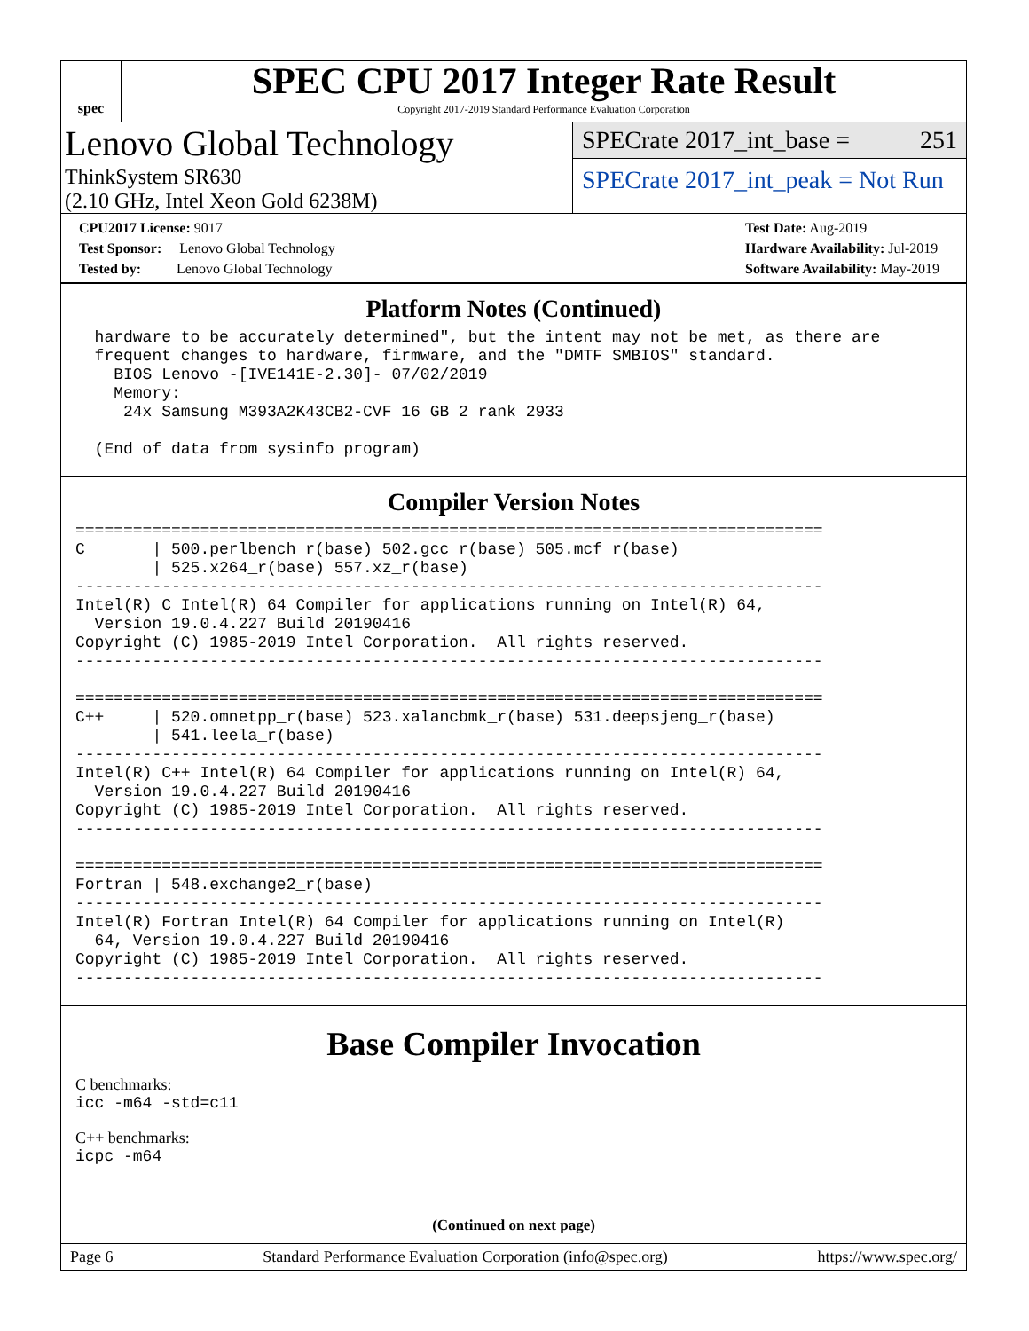spec
SPEC CPU 2017 Integer Rate Result
Copyright 2017-2019 Standard Performance Evaluation Corporation
Lenovo Global Technology
ThinkSystem SR630
(2.10 GHz, Intel Xeon Gold 6238M)
SPECrate 2017_int_base = 251
SPECrate 2017_int_peak = Not Run
CPU2017 License: 9017
Test Sponsor: Lenovo Global Technology
Tested by: Lenovo Global Technology
Test Date: Aug-2019
Hardware Availability: Jul-2019
Software Availability: May-2019
Platform Notes (Continued)
  hardware to be accurately determined", but the intent may not be met, as there are
  frequent changes to hardware, firmware, and the "DMTF SMBIOS" standard.
    BIOS Lenovo -[IVE141E-2.30]- 07/02/2019
    Memory:
     24x Samsung M393A2K43CB2-CVF 16 GB 2 rank 2933

  (End of data from sysinfo program)
Compiler Version Notes
==============================================================================
C       | 500.perlbench_r(base) 502.gcc_r(base) 505.mcf_r(base)
        | 525.x264_r(base) 557.xz_r(base)
------------------------------------------------------------------------------
Intel(R) C Intel(R) 64 Compiler for applications running on Intel(R) 64,
  Version 19.0.4.227 Build 20190416
Copyright (C) 1985-2019 Intel Corporation.  All rights reserved.
------------------------------------------------------------------------------

==============================================================================
C++     | 520.omnetpp_r(base) 523.xalancbmk_r(base) 531.deepsjeng_r(base)
        | 541.leela_r(base)
------------------------------------------------------------------------------
Intel(R) C++ Intel(R) 64 Compiler for applications running on Intel(R) 64,
  Version 19.0.4.227 Build 20190416
Copyright (C) 1985-2019 Intel Corporation.  All rights reserved.
------------------------------------------------------------------------------

==============================================================================
Fortran | 548.exchange2_r(base)
------------------------------------------------------------------------------
Intel(R) Fortran Intel(R) 64 Compiler for applications running on Intel(R)
  64, Version 19.0.4.227 Build 20190416
Copyright (C) 1985-2019 Intel Corporation.  All rights reserved.
------------------------------------------------------------------------------
Base Compiler Invocation
C benchmarks:
icc -m64 -std=c11
C++ benchmarks:
icpc -m64
(Continued on next page)
Page 6 Standard Performance Evaluation Corporation (info@spec.org) https://www.spec.org/